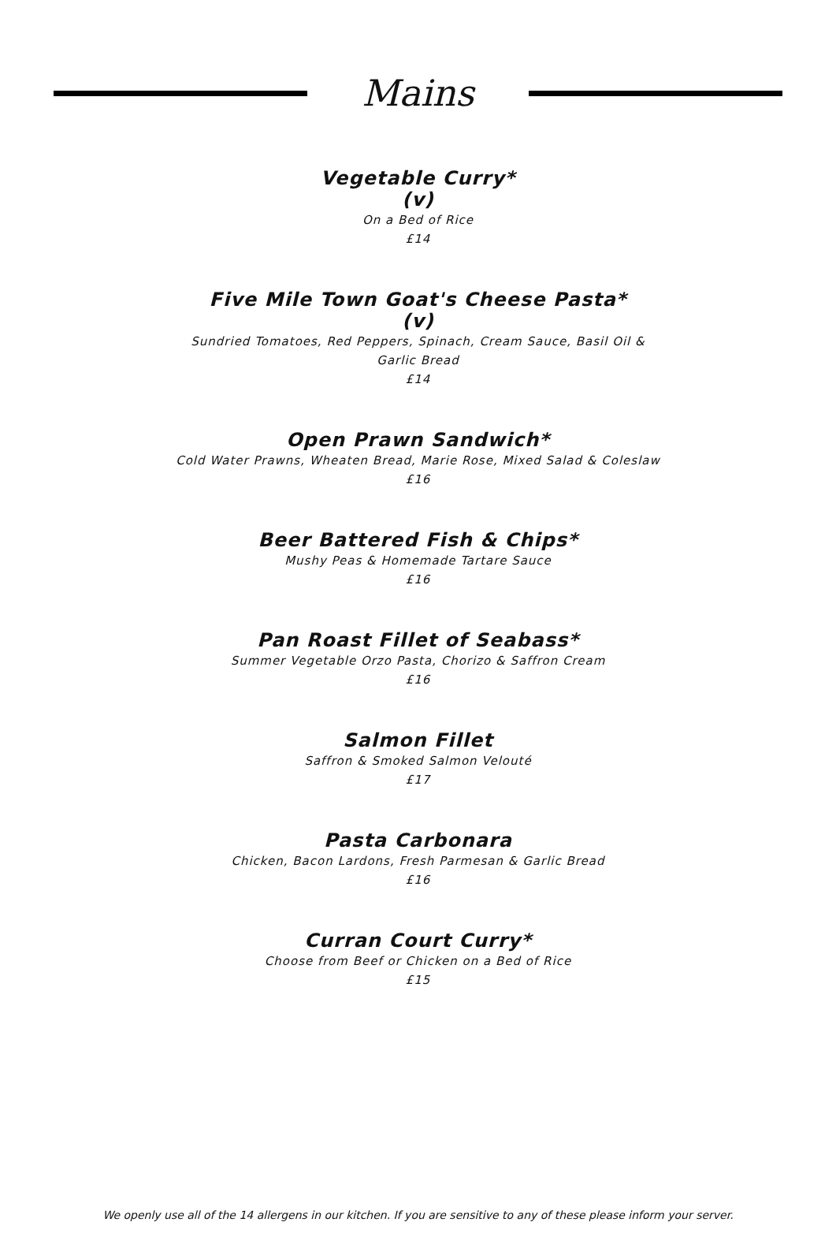Mains
Vegetable Curry*
(v)
On a Bed of Rice
£14
Five Mile Town Goat's Cheese Pasta*
(v)
Sundried Tomatoes, Red Peppers, Spinach, Cream Sauce, Basil Oil &
Garlic Bread
£14
Open Prawn Sandwich*
Cold Water Prawns, Wheaten Bread, Marie Rose, Mixed Salad & Coleslaw
£16
Beer Battered Fish & Chips*
Mushy Peas & Homemade Tartare Sauce
£16
Pan Roast Fillet of Seabass*
Summer Vegetable Orzo Pasta, Chorizo & Saffron Cream
£16
Salmon Fillet
Saffron & Smoked Salmon Velouté
£17
Pasta Carbonara
Chicken, Bacon Lardons, Fresh Parmesan & Garlic Bread
£16
Curran Court Curry*
Choose from Beef or Chicken on a Bed of Rice
£15
We openly use all of the 14 allergens in our kitchen. If you are sensitive to any of these please inform your server.